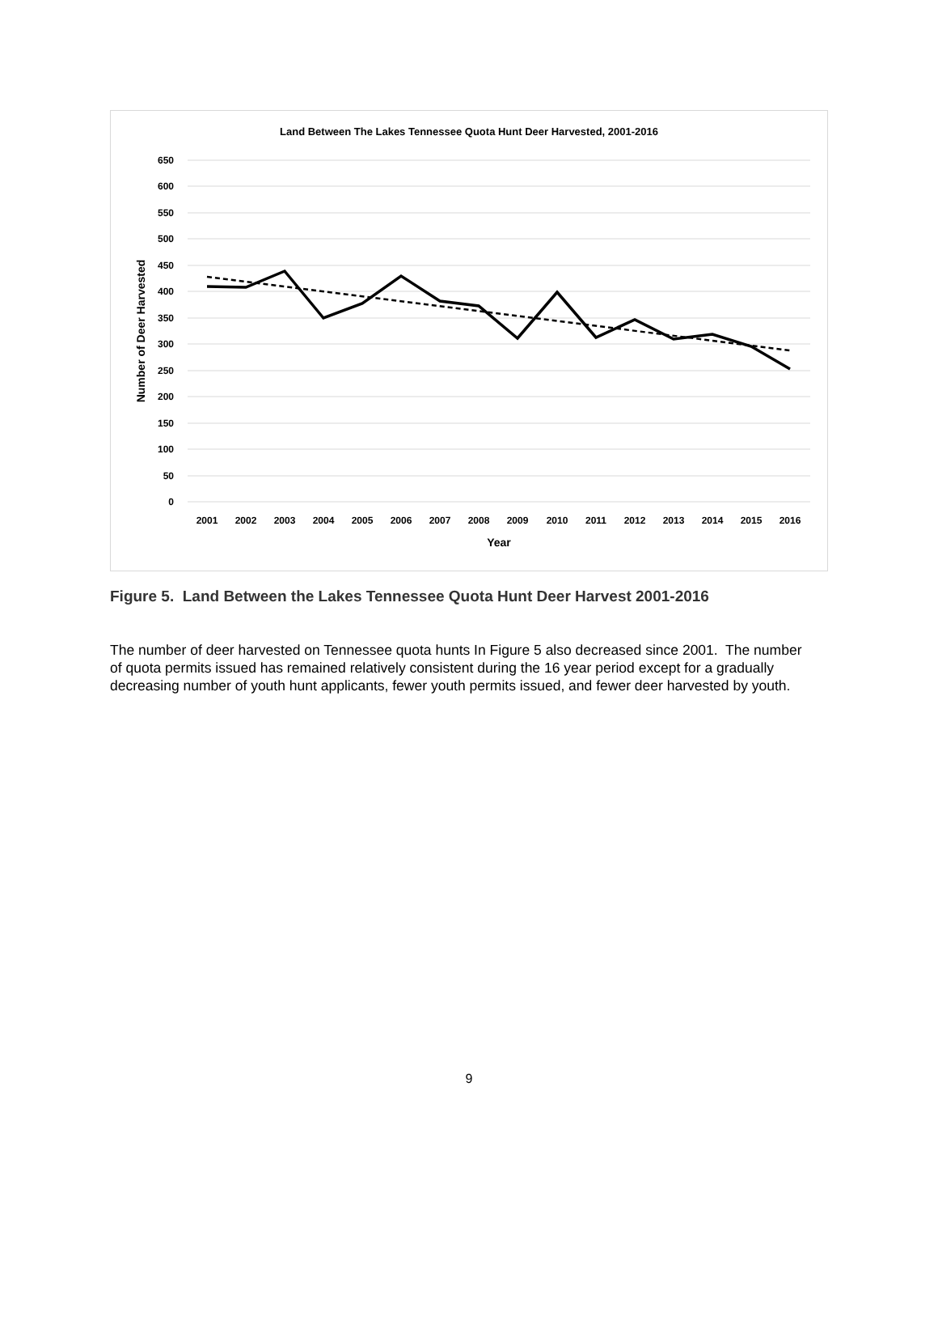Land Between The Lakes Tennessee Quota Hunt Deer Harvested, 2001-2016
650
600
550
500
450
400
350
300
250
200
150
100
50
0
2001
2002
2003
2004
2005
2006
2007
2008
2009
2010
2011
2012
2013
2014
2015
2016
Year
Number of Deer Harvested
Figure 5. Land Between the Lakes Tennessee Quota Hunt Deer Harvest 2001-2016
The number of deer harvested on Tennessee quota hunts In Figure 5 also decreased since 2001. The number of quota permits issued has remained relatively consistent during the 16 year period except for a gradually decreasing number of youth hunt applicants, fewer youth permits issued, and fewer deer harvested by youth.
9